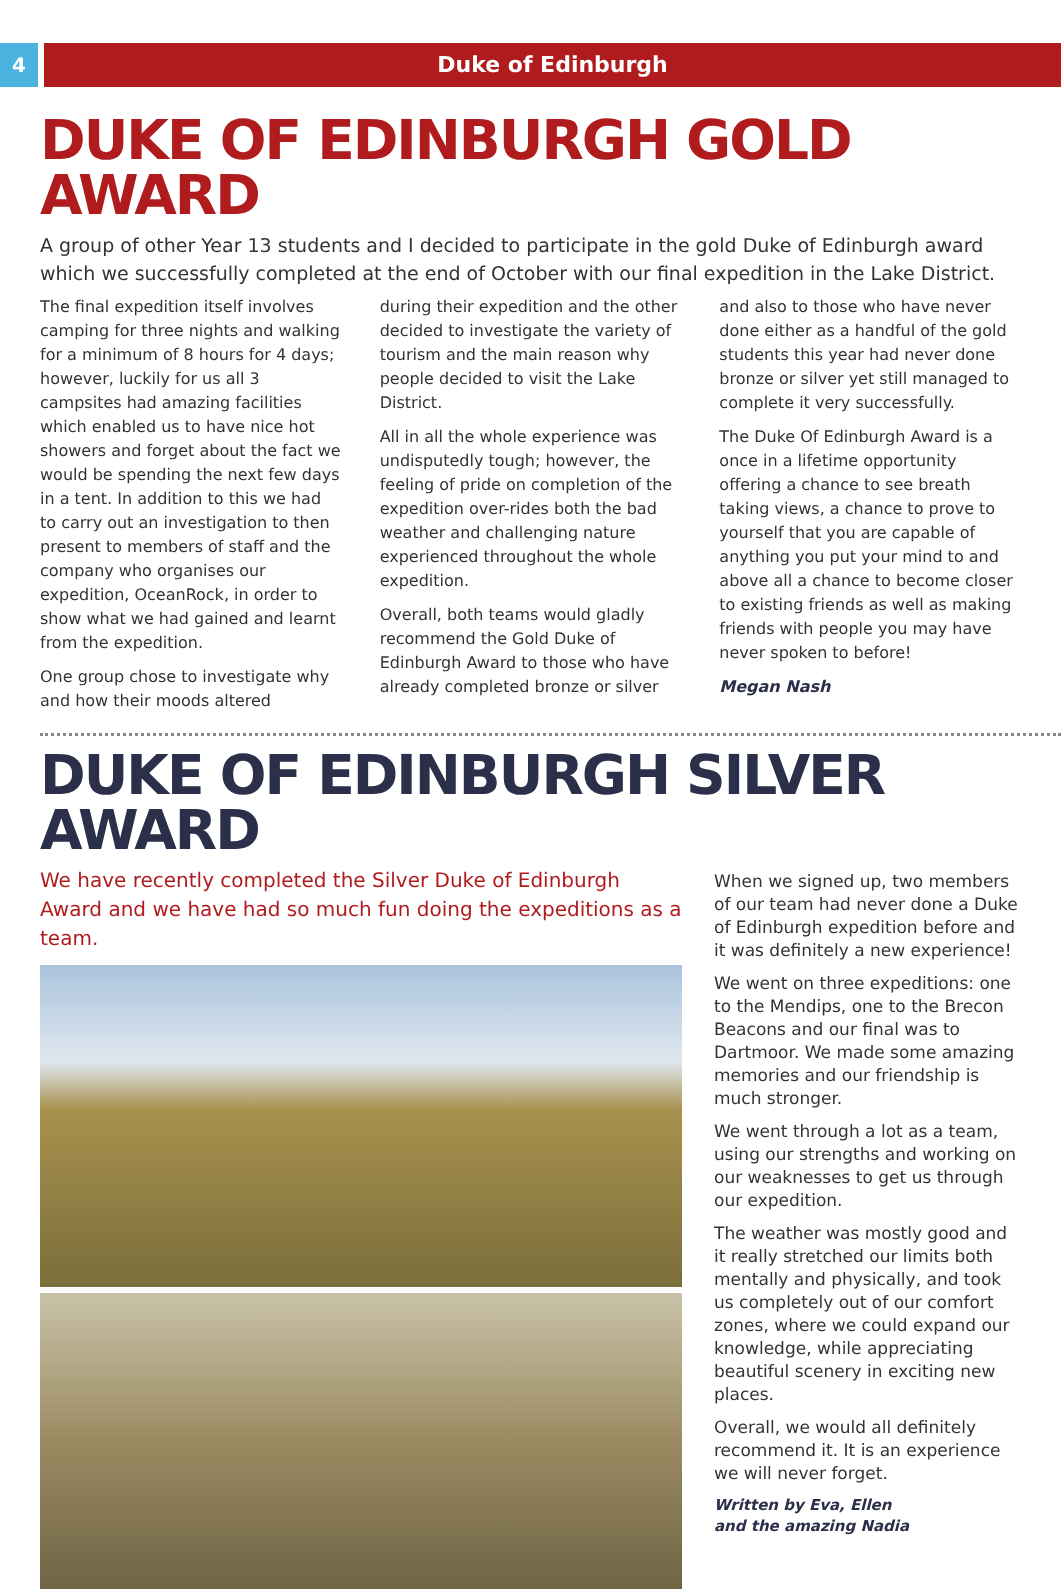4 Duke of Edinburgh
DUKE OF EDINBURGH GOLD AWARD
A group of other Year 13 students and I decided to participate in the gold Duke of Edinburgh award which we successfully completed at the end of October with our final expedition in the Lake District.
The final expedition itself involves camping for three nights and walking for a minimum of 8 hours for 4 days; however, luckily for us all 3 campsites had amazing facilities which enabled us to have nice hot showers and forget about the fact we would be spending the next few days in a tent. In addition to this we had to carry out an investigation to then present to members of staff and the company who organises our expedition, OceanRock, in order to show what we had gained and learnt from the expedition.
One group chose to investigate why and how their moods altered
during their expedition and the other decided to investigate the variety of tourism and the main reason why people decided to visit the Lake District.
All in all the whole experience was undisputedly tough; however, the feeling of pride on completion of the expedition over-rides both the bad weather and challenging nature experienced throughout the whole expedition.
Overall, both teams would gladly recommend the Gold Duke of Edinburgh Award to those who have already completed bronze or silver
and also to those who have never done either as a handful of the gold students this year had never done bronze or silver yet still managed to complete it very successfully.
The Duke Of Edinburgh Award is a once in a lifetime opportunity offering a chance to see breath taking views, a chance to prove to yourself that you are capable of anything you put your mind to and above all a chance to become closer to existing friends as well as making friends with people you may have never spoken to before!
Megan Nash
DUKE OF EDINBURGH SILVER AWARD
We have recently completed the Silver Duke of Edinburgh Award and we have had so much fun doing the expeditions as a team.
When we signed up, two members of our team had never done a Duke of Edinburgh expedition before and it was definitely a new experience!
We went on three expeditions: one to the Mendips, one to the Brecon Beacons and our final was to Dartmoor. We made some amazing memories and our friendship is much stronger.
We went through a lot as a team, using our strengths and working on our weaknesses to get us through our expedition.
The weather was mostly good and it really stretched our limits both mentally and physically, and took us completely out of our comfort zones, where we could expand our knowledge, while appreciating beautiful scenery in exciting new places.
Overall, we would all definitely recommend it. It is an experience we will never forget.
Written by Eva, Ellen
and the amazing Nadia